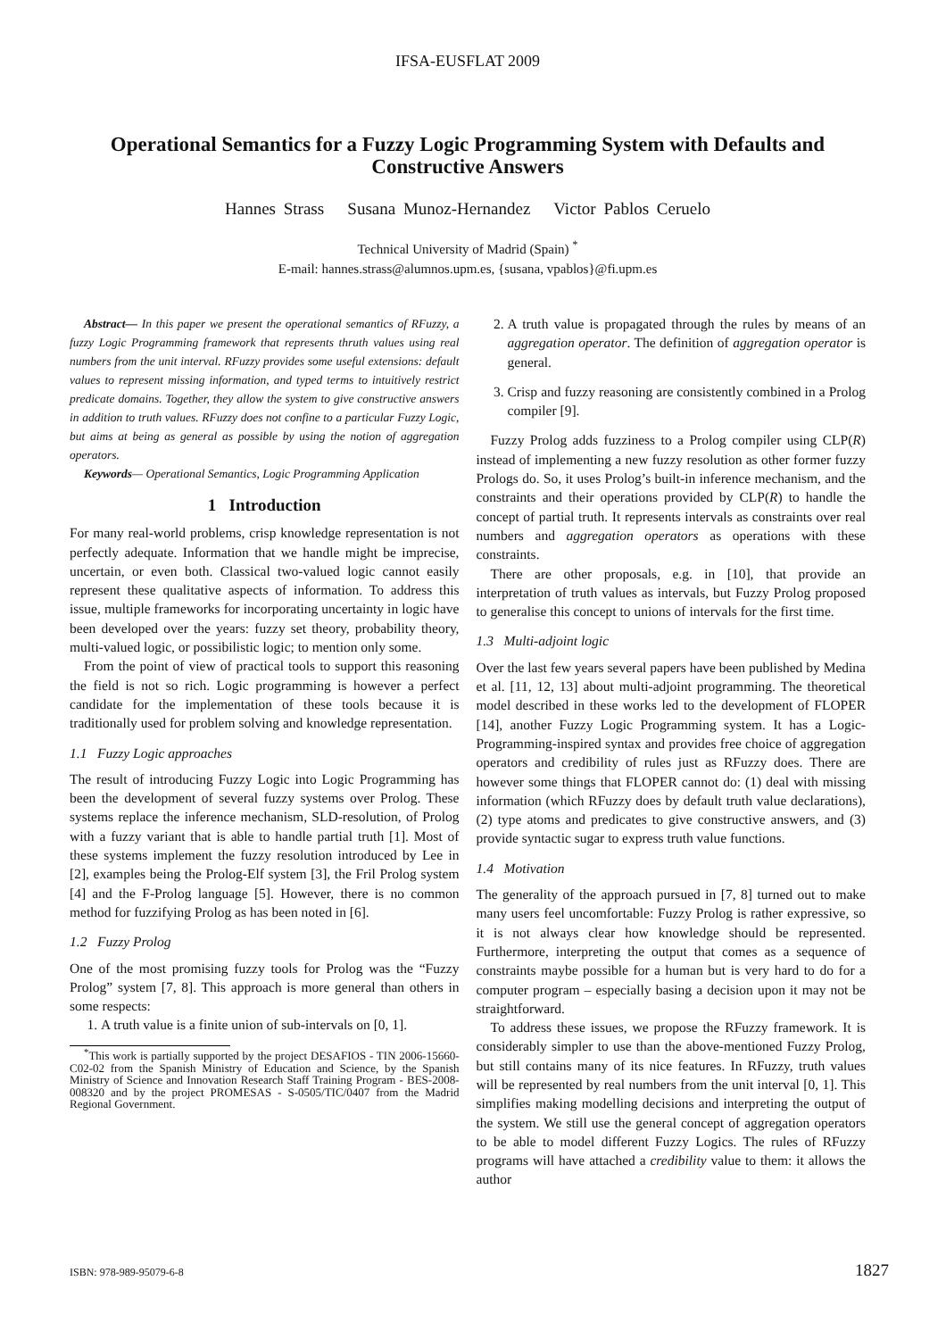IFSA-EUSFLAT 2009
Operational Semantics for a Fuzzy Logic Programming System with Defaults and Constructive Answers
Hannes Strass Susana Munoz-Hernandez Victor Pablos Ceruelo
Technical University of Madrid (Spain) <sup>*</sup>
E-mail: hannes.strass@alumnos.upm.es, {susana, vpablos}@fi.upm.es
Abstract— In this paper we present the operational semantics of RFuzzy, a fuzzy Logic Programming framework that represents thruth values using real numbers from the unit interval. RFuzzy provides some useful extensions: default values to represent missing information, and typed terms to intuitively restrict predicate domains. Together, they allow the system to give constructive answers in addition to truth values. RFuzzy does not confine to a particular Fuzzy Logic, but aims at being as general as possible by using the notion of aggregation operators.
Keywords— Operational Semantics, Logic Programming Application
1 Introduction
For many real-world problems, crisp knowledge representation is not perfectly adequate. Information that we handle might be imprecise, uncertain, or even both. Classical two-valued logic cannot easily represent these qualitative aspects of information. To address this issue, multiple frameworks for incorporating uncertainty in logic have been developed over the years: fuzzy set theory, probability theory, multi-valued logic, or possibilistic logic; to mention only some.
From the point of view of practical tools to support this reasoning the field is not so rich. Logic programming is however a perfect candidate for the implementation of these tools because it is traditionally used for problem solving and knowledge representation.
1.1 Fuzzy Logic approaches
The result of introducing Fuzzy Logic into Logic Programming has been the development of several fuzzy systems over Prolog. These systems replace the inference mechanism, SLD-resolution, of Prolog with a fuzzy variant that is able to handle partial truth [1]. Most of these systems implement the fuzzy resolution introduced by Lee in [2], examples being the Prolog-Elf system [3], the Fril Prolog system [4] and the F-Prolog language [5]. However, there is no common method for fuzzifying Prolog as has been noted in [6].
1.2 Fuzzy Prolog
One of the most promising fuzzy tools for Prolog was the “Fuzzy Prolog” system [7, 8]. This approach is more general than others in some respects:
1. A truth value is a finite union of sub-intervals on [0, 1].
<sup>*</sup> This work is partially supported by the project DESAFIOS - TIN 2006-15660-C02-02 from the Spanish Ministry of Education and Science, by the Spanish Ministry of Science and Innovation Research Staff Training Program - BES-2008-008320 and by the project PROMESAS - S-0505/TIC/0407 from the Madrid Regional Government.
2. A truth value is propagated through the rules by means of an aggregation operator. The definition of aggregation operator is general.
3. Crisp and fuzzy reasoning are consistently combined in a Prolog compiler [9].
Fuzzy Prolog adds fuzziness to a Prolog compiler using CLP(R) instead of implementing a new fuzzy resolution as other former fuzzy Prologs do. So, it uses Prolog’s built-in inference mechanism, and the constraints and their operations provided by CLP(R) to handle the concept of partial truth. It represents intervals as constraints over real numbers and aggregation operators as operations with these constraints.
There are other proposals, e.g. in [10], that provide an interpretation of truth values as intervals, but Fuzzy Prolog proposed to generalise this concept to unions of intervals for the first time.
1.3 Multi-adjoint logic
Over the last few years several papers have been published by Medina et al. [11, 12, 13] about multi-adjoint programming. The theoretical model described in these works led to the development of FLOPER [14], another Fuzzy Logic Programming system. It has a Logic-Programming-inspired syntax and provides free choice of aggregation operators and credibility of rules just as RFuzzy does. There are however some things that FLOPER cannot do: (1) deal with missing information (which RFuzzy does by default truth value declarations), (2) type atoms and predicates to give constructive answers, and (3) provide syntactic sugar to express truth value functions.
1.4 Motivation
The generality of the approach pursued in [7, 8] turned out to make many users feel uncomfortable: Fuzzy Prolog is rather expressive, so it is not always clear how knowledge should be represented. Furthermore, interpreting the output that comes as a sequence of constraints maybe possible for a human but is very hard to do for a computer program – especially basing a decision upon it may not be straightforward.
To address these issues, we propose the RFuzzy framework. It is considerably simpler to use than the above-mentioned Fuzzy Prolog, but still contains many of its nice features. In RFuzzy, truth values will be represented by real numbers from the unit interval [0, 1]. This simplifies making modelling decisions and interpreting the output of the system. We still use the general concept of aggregation operators to be able to model different Fuzzy Logics. The rules of RFuzzy programs will have attached a credibility value to them: it allows the author
ISBN: 978-989-95079-6-8 1827